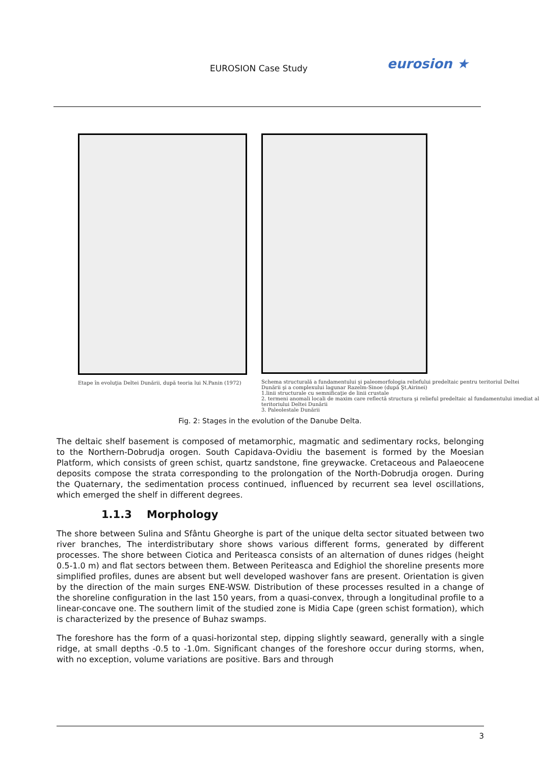EUROSION Case Study eurosion ★
Etape în evoluţia Deltei Dunării, după teoria lui N.Panin (1972)
Schema structurală a fundamentului şi paleomorfologia reliefului predeltaic pentru teritoriul Deltei Dunării şi a complexului lagunar Razelm-Sinoe (după Şt.Airinei)
1.linii structurale cu semnificaţie de linii crustale
2. termeni anomali locali de maxim care reflectă structura şi relieful predeltaic al fundamentului imediat al teritoriului Deltei Dunării
3. Paleolestale Dunării
Fig. 2: Stages in the evolution of the Danube Delta.
The deltaic shelf basement is composed of metamorphic, magmatic and sedimentary rocks, belonging to the Northern-Dobrudja orogen. South Capidava-Ovidiu the basement is formed by the Moesian Platform, which consists of green schist, quartz sandstone, fine greywacke. Cretaceous and Palaeocene deposits compose the strata corresponding to the prolongation of the North-Dobrudja orogen. During the Quaternary, the sedimentation process continued, influenced by recurrent sea level oscillations, which emerged the shelf in different degrees.
1.1.3 Morphology
The shore between Sulina and Sfântu Gheorghe is part of the unique delta sector situated between two river branches, The interdistributary shore shows various different forms, generated by different processes. The shore between Ciotica and Periteasca consists of an alternation of dunes ridges (height 0.5-1.0 m) and flat sectors between them. Between Periteasca and Edighiol the shoreline presents more simplified profiles, dunes are absent but well developed washover fans are present. Orientation is given by the direction of the main surges ENE-WSW. Distribution of these processes resulted in a change of the shoreline configuration in the last 150 years, from a quasi-convex, through a longitudinal profile to a linear-concave one. The southern limit of the studied zone is Midia Cape (green schist formation), which is characterized by the presence of Buhaz swamps.
The foreshore has the form of a quasi-horizontal step, dipping slightly seaward, generally with a single ridge, at small depths -0.5 to -1.0m. Significant changes of the foreshore occur during storms, when, with no exception, volume variations are positive. Bars and through
3